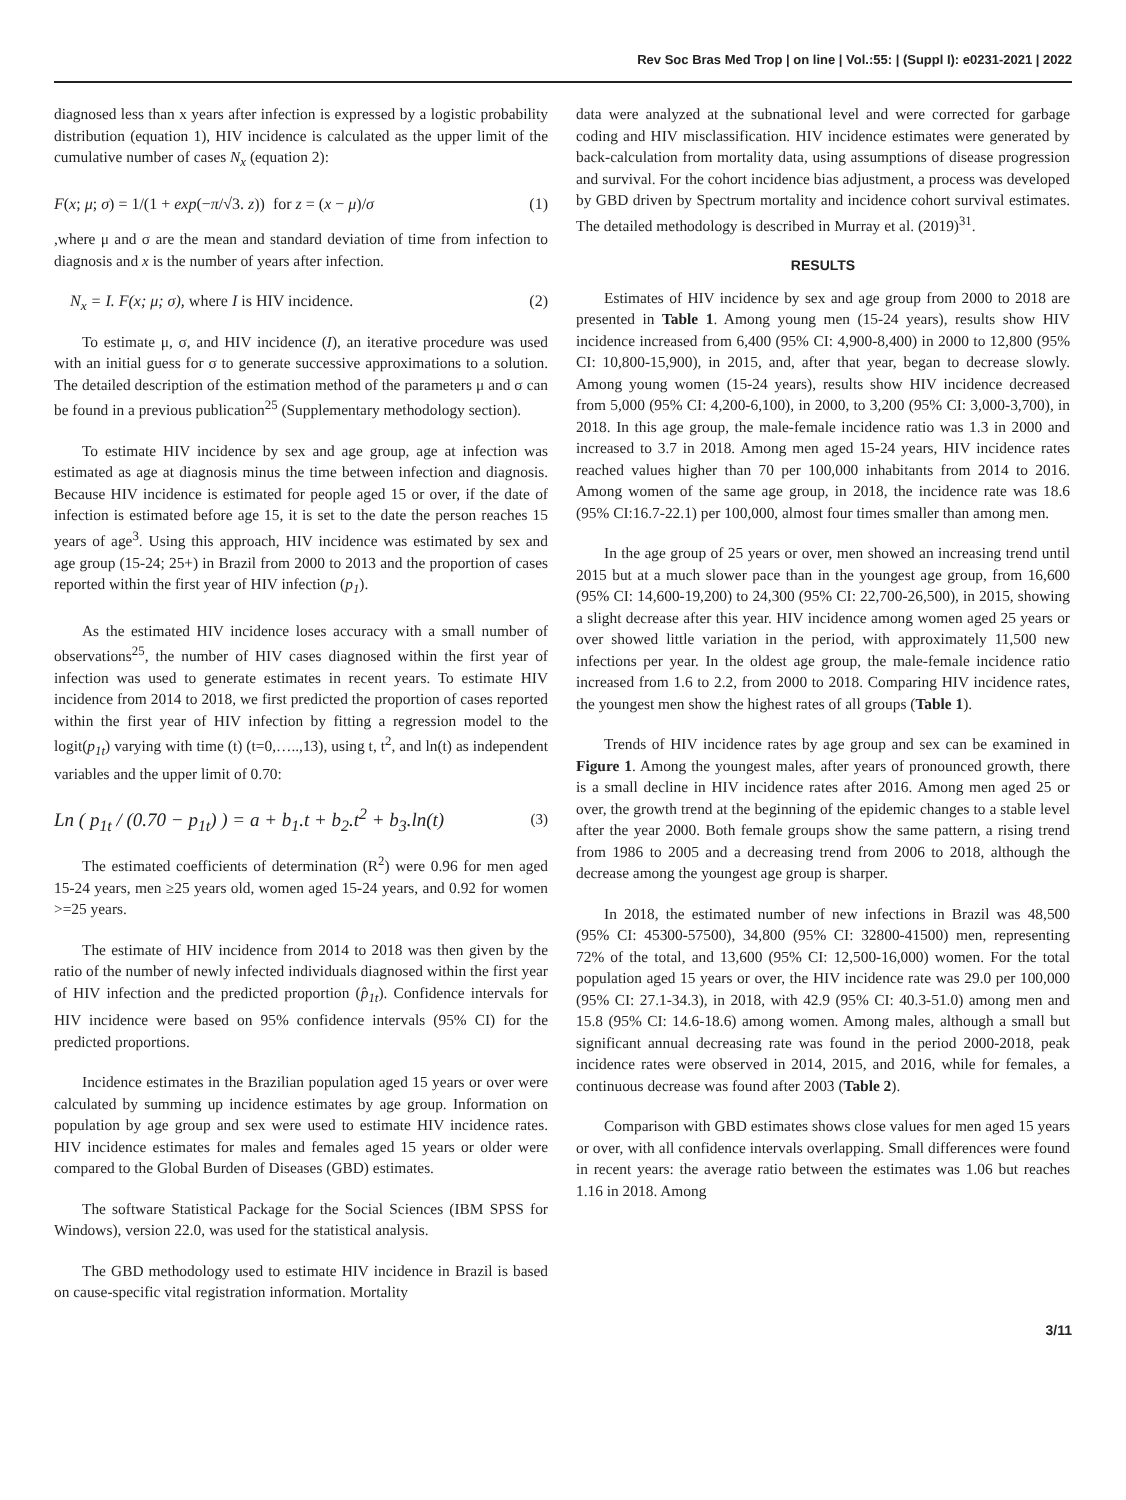Rev Soc Bras Med Trop | on line | Vol.:55: | (Suppl I): e0231-2021 | 2022
diagnosed less than x years after infection is expressed by a logistic probability distribution (equation 1), HIV incidence is calculated as the upper limit of the cumulative number of cases N<sub>x</sub> (equation 2):
F(x; μ; σ) = 1/(1 + exp(−π/√3. z)) for z = (x − μ)/σ (1)
,where μ and σ are the mean and standard deviation of time from infection to diagnosis and x is the number of years after infection.
N<sub>x</sub> = I. F(x; μ; σ), where I is HIV incidence. (2)
To estimate μ, σ, and HIV incidence (I), an iterative procedure was used with an initial guess for σ to generate successive approximations to a solution. The detailed description of the estimation method of the parameters μ and σ can be found in a previous publication<sup>25</sup> (Supplementary methodology section).
To estimate HIV incidence by sex and age group, age at infection was estimated as age at diagnosis minus the time between infection and diagnosis. Because HIV incidence is estimated for people aged 15 or over, if the date of infection is estimated before age 15, it is set to the date the person reaches 15 years of age<sup>3</sup>. Using this approach, HIV incidence was estimated by sex and age group (15-24; 25+) in Brazil from 2000 to 2013 and the proportion of cases reported within the first year of HIV infection (p<sub>1</sub>).
As the estimated HIV incidence loses accuracy with a small number of observations<sup>25</sup>, the number of HIV cases diagnosed within the first year of infection was used to generate estimates in recent years. To estimate HIV incidence from 2014 to 2018, we first predicted the proportion of cases reported within the first year of HIV infection by fitting a regression model to the logit(p<sub>1t</sub>) varying with time (t) (t=0,…..,13), using t, t<sup>2</sup>, and ln(t) as independent variables and the upper limit of 0.70:
Ln ( p<sub>1t</sub> / (0.70 − p<sub>1t</sub>) ) = a + b<sub>1</sub>.t + b<sub>2</sub>.t<sup>2</sup> + b<sub>3</sub>.ln(t) (3)
The estimated coefficients of determination (R<sup>2</sup>) were 0.96 for men aged 15-24 years, men ≥25 years old, women aged 15-24 years, and 0.92 for women >=25 years.
The estimate of HIV incidence from 2014 to 2018 was then given by the ratio of the number of newly infected individuals diagnosed within the first year of HIV infection and the predicted proportion (p̂<sub>1t</sub>). Confidence intervals for HIV incidence were based on 95% confidence intervals (95% CI) for the predicted proportions.
Incidence estimates in the Brazilian population aged 15 years or over were calculated by summing up incidence estimates by age group. Information on population by age group and sex were used to estimate HIV incidence rates. HIV incidence estimates for males and females aged 15 years or older were compared to the Global Burden of Diseases (GBD) estimates.
The software Statistical Package for the Social Sciences (IBM SPSS for Windows), version 22.0, was used for the statistical analysis.
The GBD methodology used to estimate HIV incidence in Brazil is based on cause-specific vital registration information. Mortality
data were analyzed at the subnational level and were corrected for garbage coding and HIV misclassification. HIV incidence estimates were generated by back-calculation from mortality data, using assumptions of disease progression and survival. For the cohort incidence bias adjustment, a process was developed by GBD driven by Spectrum mortality and incidence cohort survival estimates. The detailed methodology is described in Murray et al. (2019)<sup>31</sup>.
RESULTS
Estimates of HIV incidence by sex and age group from 2000 to 2018 are presented in Table 1. Among young men (15-24 years), results show HIV incidence increased from 6,400 (95% CI: 4,900-8,400) in 2000 to 12,800 (95% CI: 10,800-15,900), in 2015, and, after that year, began to decrease slowly. Among young women (15-24 years), results show HIV incidence decreased from 5,000 (95% CI: 4,200-6,100), in 2000, to 3,200 (95% CI: 3,000-3,700), in 2018. In this age group, the male-female incidence ratio was 1.3 in 2000 and increased to 3.7 in 2018. Among men aged 15-24 years, HIV incidence rates reached values higher than 70 per 100,000 inhabitants from 2014 to 2016. Among women of the same age group, in 2018, the incidence rate was 18.6 (95% CI:16.7-22.1) per 100,000, almost four times smaller than among men.
In the age group of 25 years or over, men showed an increasing trend until 2015 but at a much slower pace than in the youngest age group, from 16,600 (95% CI: 14,600-19,200) to 24,300 (95% CI: 22,700-26,500), in 2015, showing a slight decrease after this year. HIV incidence among women aged 25 years or over showed little variation in the period, with approximately 11,500 new infections per year. In the oldest age group, the male-female incidence ratio increased from 1.6 to 2.2, from 2000 to 2018. Comparing HIV incidence rates, the youngest men show the highest rates of all groups (Table 1).
Trends of HIV incidence rates by age group and sex can be examined in Figure 1. Among the youngest males, after years of pronounced growth, there is a small decline in HIV incidence rates after 2016. Among men aged 25 or over, the growth trend at the beginning of the epidemic changes to a stable level after the year 2000. Both female groups show the same pattern, a rising trend from 1986 to 2005 and a decreasing trend from 2006 to 2018, although the decrease among the youngest age group is sharper.
In 2018, the estimated number of new infections in Brazil was 48,500 (95% CI: 45300-57500), 34,800 (95% CI: 32800-41500) men, representing 72% of the total, and 13,600 (95% CI: 12,500-16,000) women. For the total population aged 15 years or over, the HIV incidence rate was 29.0 per 100,000 (95% CI: 27.1-34.3), in 2018, with 42.9 (95% CI: 40.3-51.0) among men and 15.8 (95% CI: 14.6-18.6) among women. Among males, although a small but significant annual decreasing rate was found in the period 2000-2018, peak incidence rates were observed in 2014, 2015, and 2016, while for females, a continuous decrease was found after 2003 (Table 2).
Comparison with GBD estimates shows close values for men aged 15 years or over, with all confidence intervals overlapping. Small differences were found in recent years: the average ratio between the estimates was 1.06 but reaches 1.16 in 2018. Among
3/11